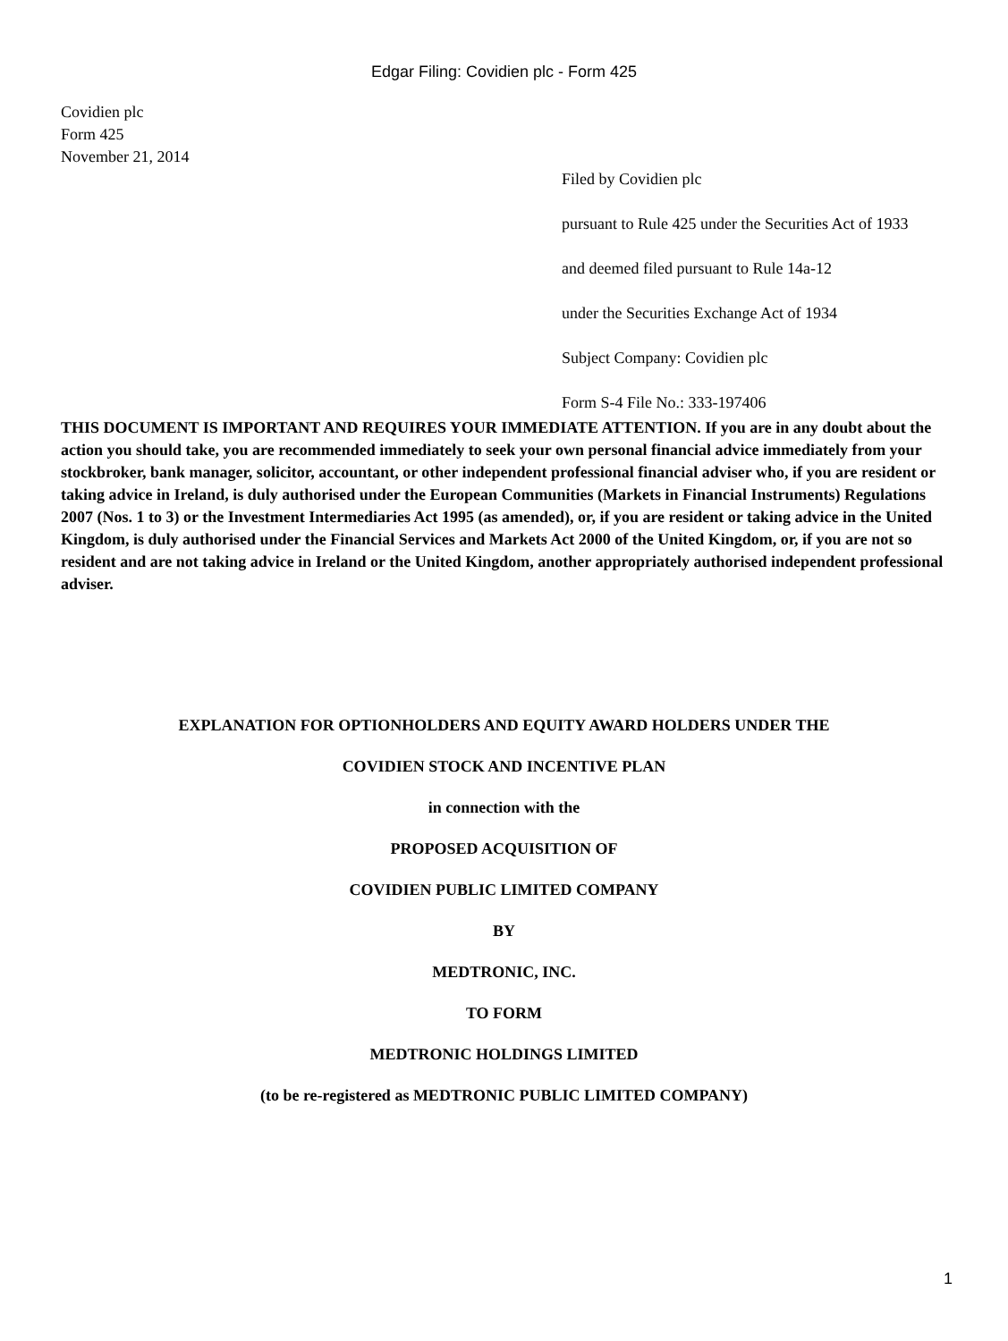Edgar Filing: Covidien plc - Form 425
Covidien plc
Form 425
November 21, 2014
Filed by Covidien plc
pursuant to Rule 425 under the Securities Act of 1933
and deemed filed pursuant to Rule 14a-12
under the Securities Exchange Act of 1934
Subject Company: Covidien plc
Form S-4 File No.: 333-197406
THIS DOCUMENT IS IMPORTANT AND REQUIRES YOUR IMMEDIATE ATTENTION. If you are in any doubt about the action you should take, you are recommended immediately to seek your own personal financial advice immediately from your stockbroker, bank manager, solicitor, accountant, or other independent professional financial adviser who, if you are resident or taking advice in Ireland, is duly authorised under the European Communities (Markets in Financial Instruments) Regulations 2007 (Nos. 1 to 3) or the Investment Intermediaries Act 1995 (as amended), or, if you are resident or taking advice in the United Kingdom, is duly authorised under the Financial Services and Markets Act 2000 of the United Kingdom, or, if you are not so resident and are not taking advice in Ireland or the United Kingdom, another appropriately authorised independent professional adviser.
EXPLANATION FOR OPTIONHOLDERS AND EQUITY AWARD HOLDERS UNDER THE
COVIDIEN STOCK AND INCENTIVE PLAN
in connection with the
PROPOSED ACQUISITION OF
COVIDIEN PUBLIC LIMITED COMPANY
BY
MEDTRONIC, INC.
TO FORM
MEDTRONIC HOLDINGS LIMITED
(to be re-registered as MEDTRONIC PUBLIC LIMITED COMPANY)
1